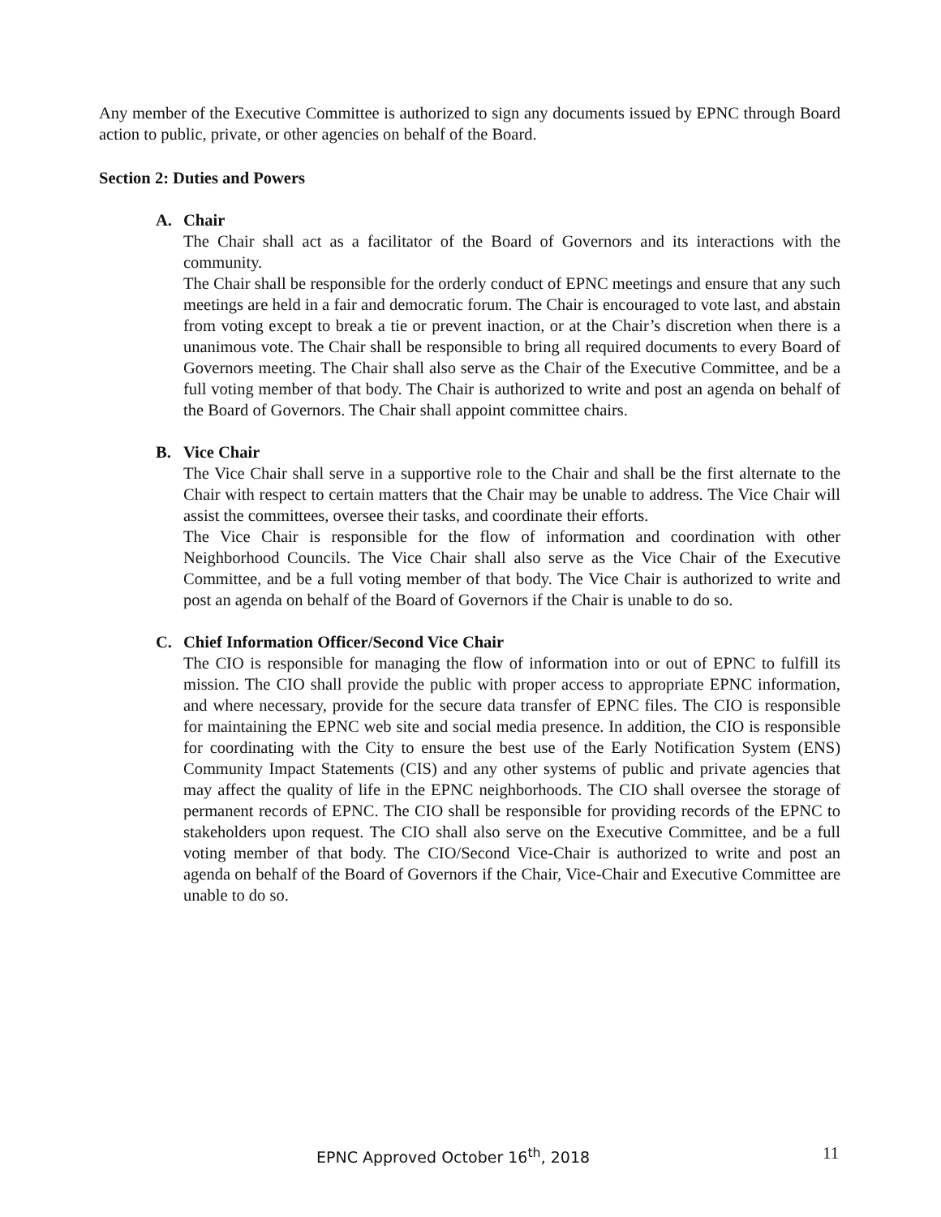Any member of the Executive Committee is authorized to sign any documents issued by EPNC through Board action to public, private, or other agencies on behalf of the Board.
Section 2: Duties and Powers
A. Chair
The Chair shall act as a facilitator of the Board of Governors and its interactions with the community.
The Chair shall be responsible for the orderly conduct of EPNC meetings and ensure that any such meetings are held in a fair and democratic forum. The Chair is encouraged to vote last, and abstain from voting except to break a tie or prevent inaction, or at the Chair’s discretion when there is a unanimous vote. The Chair shall be responsible to bring all required documents to every Board of Governors meeting. The Chair shall also serve as the Chair of the Executive Committee, and be a full voting member of that body. The Chair is authorized to write and post an agenda on behalf of the Board of Governors. The Chair shall appoint committee chairs.
B. Vice Chair
The Vice Chair shall serve in a supportive role to the Chair and shall be the first alternate to the Chair with respect to certain matters that the Chair may be unable to address. The Vice Chair will assist the committees, oversee their tasks, and coordinate their efforts.
The Vice Chair is responsible for the flow of information and coordination with other Neighborhood Councils. The Vice Chair shall also serve as the Vice Chair of the Executive Committee, and be a full voting member of that body. The Vice Chair is authorized to write and post an agenda on behalf of the Board of Governors if the Chair is unable to do so.
C. Chief Information Officer/Second Vice Chair
The CIO is responsible for managing the flow of information into or out of EPNC to fulfill its mission. The CIO shall provide the public with proper access to appropriate EPNC information, and where necessary, provide for the secure data transfer of EPNC files. The CIO is responsible for maintaining the EPNC web site and social media presence. In addition, the CIO is responsible for coordinating with the City to ensure the best use of the Early Notification System (ENS) Community Impact Statements (CIS) and any other systems of public and private agencies that may affect the quality of life in the EPNC neighborhoods. The CIO shall oversee the storage of permanent records of EPNC. The CIO shall be responsible for providing records of the EPNC to stakeholders upon request. The CIO shall also serve on the Executive Committee, and be a full voting member of that body. The CIO/Second Vice-Chair is authorized to write and post an agenda on behalf of the Board of Governors if the Chair, Vice-Chair and Executive Committee are unable to do so.
EPNC Approved October 16<sup>th</sup>, 2018 11